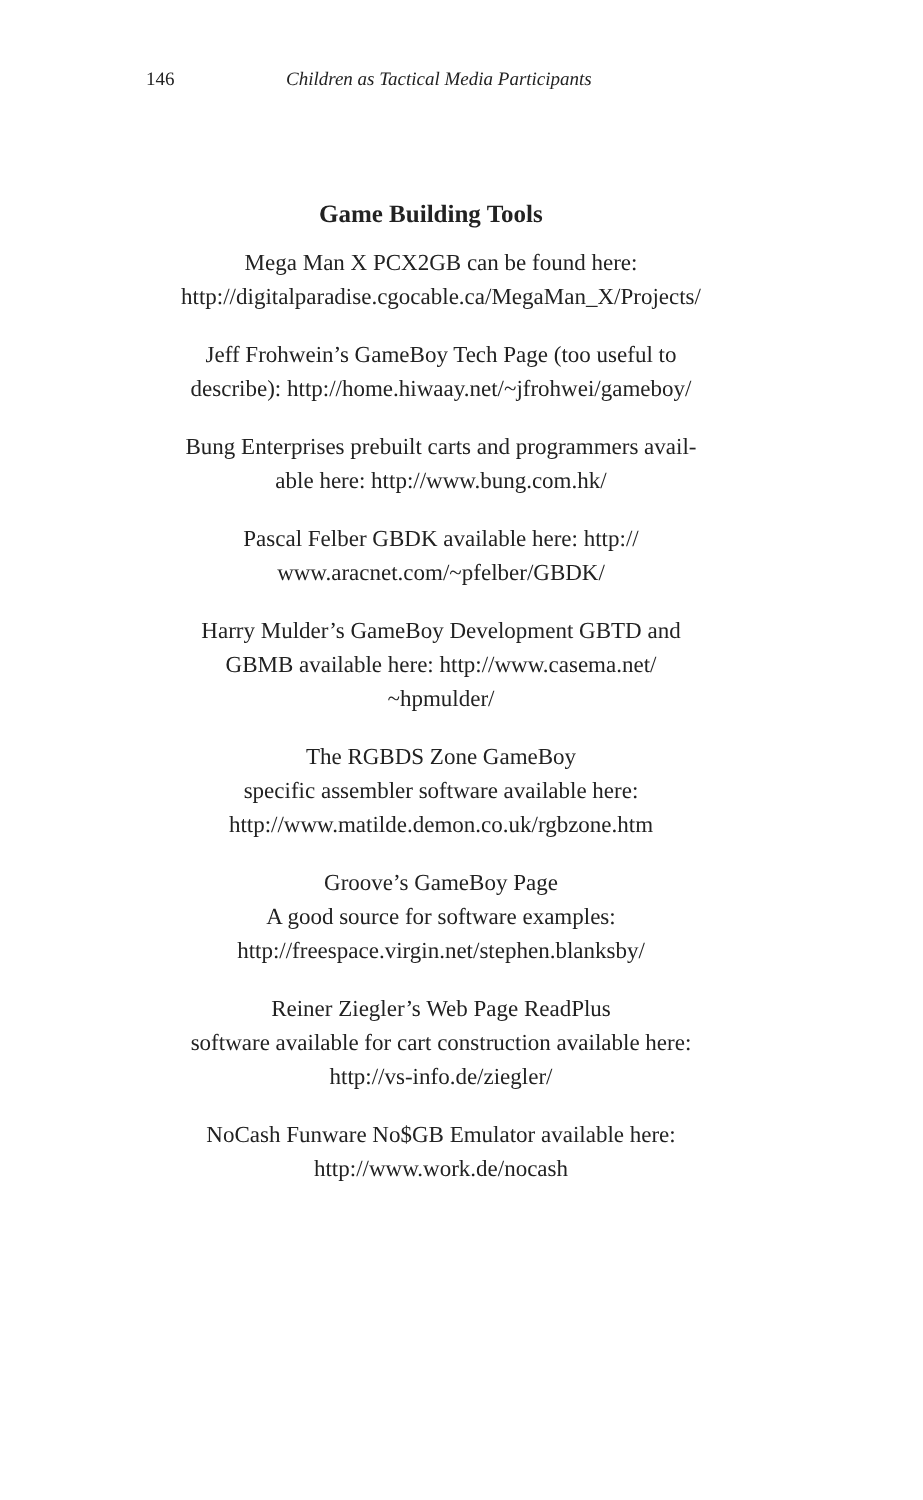146 Children as Tactical Media Participants
Game Building Tools
Mega Man X PCX2GB can be found here:
http://digitalparadise.cgocable.ca/MegaMan_X/Projects/
Jeff Frohwein’s GameBoy Tech Page (too useful to
describe): http://home.hiwaay.net/~jfrohwei/gameboy/
Bung Enterprises prebuilt carts and programmers avail-
able here: http://www.bung.com.hk/
Pascal Felber GBDK available here: http://
www.aracnet.com/~pfelber/GBDK/
Harry Mulder’s GameBoy Development GBTD and
GBMB available here: http://www.casema.net/
~hpmulder/
The RGBDS Zone GameBoy
specific assembler software available here:
http://www.matilde.demon.co.uk/rgbzone.htm
Groove’s GameBoy Page
A good source for software examples:
http://freespace.virgin.net/stephen.blanksby/
Reiner Ziegler’s Web Page ReadPlus
software available for cart construction available here:
http://vs-info.de/ziegler/
NoCash Funware No$GB Emulator available here:
http://www.work.de/nocash